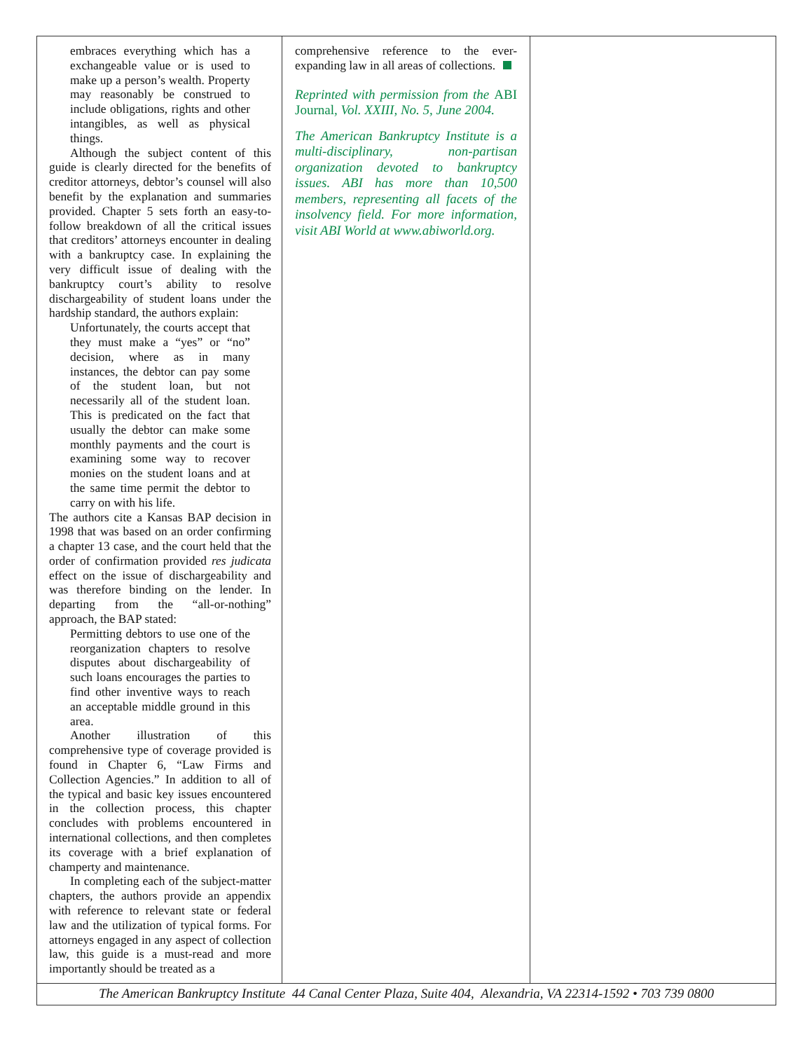embraces everything which has a exchangeable value or is used to make up a person’s wealth. Property may reasonably be construed to include obligations, rights and other intangibles, as well as physical things.
Although the subject content of this guide is clearly directed for the benefits of creditor attorneys, debtor’s counsel will also benefit by the explanation and summaries provided. Chapter 5 sets forth an easy-to-follow breakdown of all the critical issues that creditors’ attorneys encounter in dealing with a bankruptcy case. In explaining the very difficult issue of dealing with the bankruptcy court’s ability to resolve dischargeability of student loans under the hardship standard, the authors explain:
Unfortunately, the courts accept that they must make a “yes” or “no” decision, where as in many instances, the debtor can pay some of the student loan, but not necessarily all of the student loan. This is predicated on the fact that usually the debtor can make some monthly payments and the court is examining some way to recover monies on the student loans and at the same time permit the debtor to carry on with his life.
The authors cite a Kansas BAP decision in 1998 that was based on an order confirming a chapter 13 case, and the court held that the order of confirmation provided res judicata effect on the issue of dischargeability and was therefore binding on the lender. In departing from the “all-or-nothing” approach, the BAP stated:
Permitting debtors to use one of the reorganization chapters to resolve disputes about dischargeability of such loans encourages the parties to find other inventive ways to reach an acceptable middle ground in this area.
Another illustration of this comprehensive type of coverage provided is found in Chapter 6, “Law Firms and Collection Agencies.” In addition to all of the typical and basic key issues encountered in the collection process, this chapter concludes with problems encountered in international collections, and then completes its coverage with a brief explanation of champerty and maintenance.
In completing each of the subject-matter chapters, the authors provide an appendix with reference to relevant state or federal law and the utilization of typical forms. For attorneys engaged in any aspect of collection law, this guide is a must-read and more importantly should be treated as a
comprehensive reference to the ever-expanding law in all areas of collections.
Reprinted with permission from the ABI Journal, Vol. XXIII, No. 5, June 2004.
The American Bankruptcy Institute is a multi-disciplinary, non-partisan organization devoted to bankruptcy issues. ABI has more than 10,500 members, representing all facets of the insolvency field. For more information, visit ABI World at www.abiworld.org.
The American Bankruptcy Institute 44 Canal Center Plaza, Suite 404, Alexandria, VA 22314-1592 • 703 739 0800